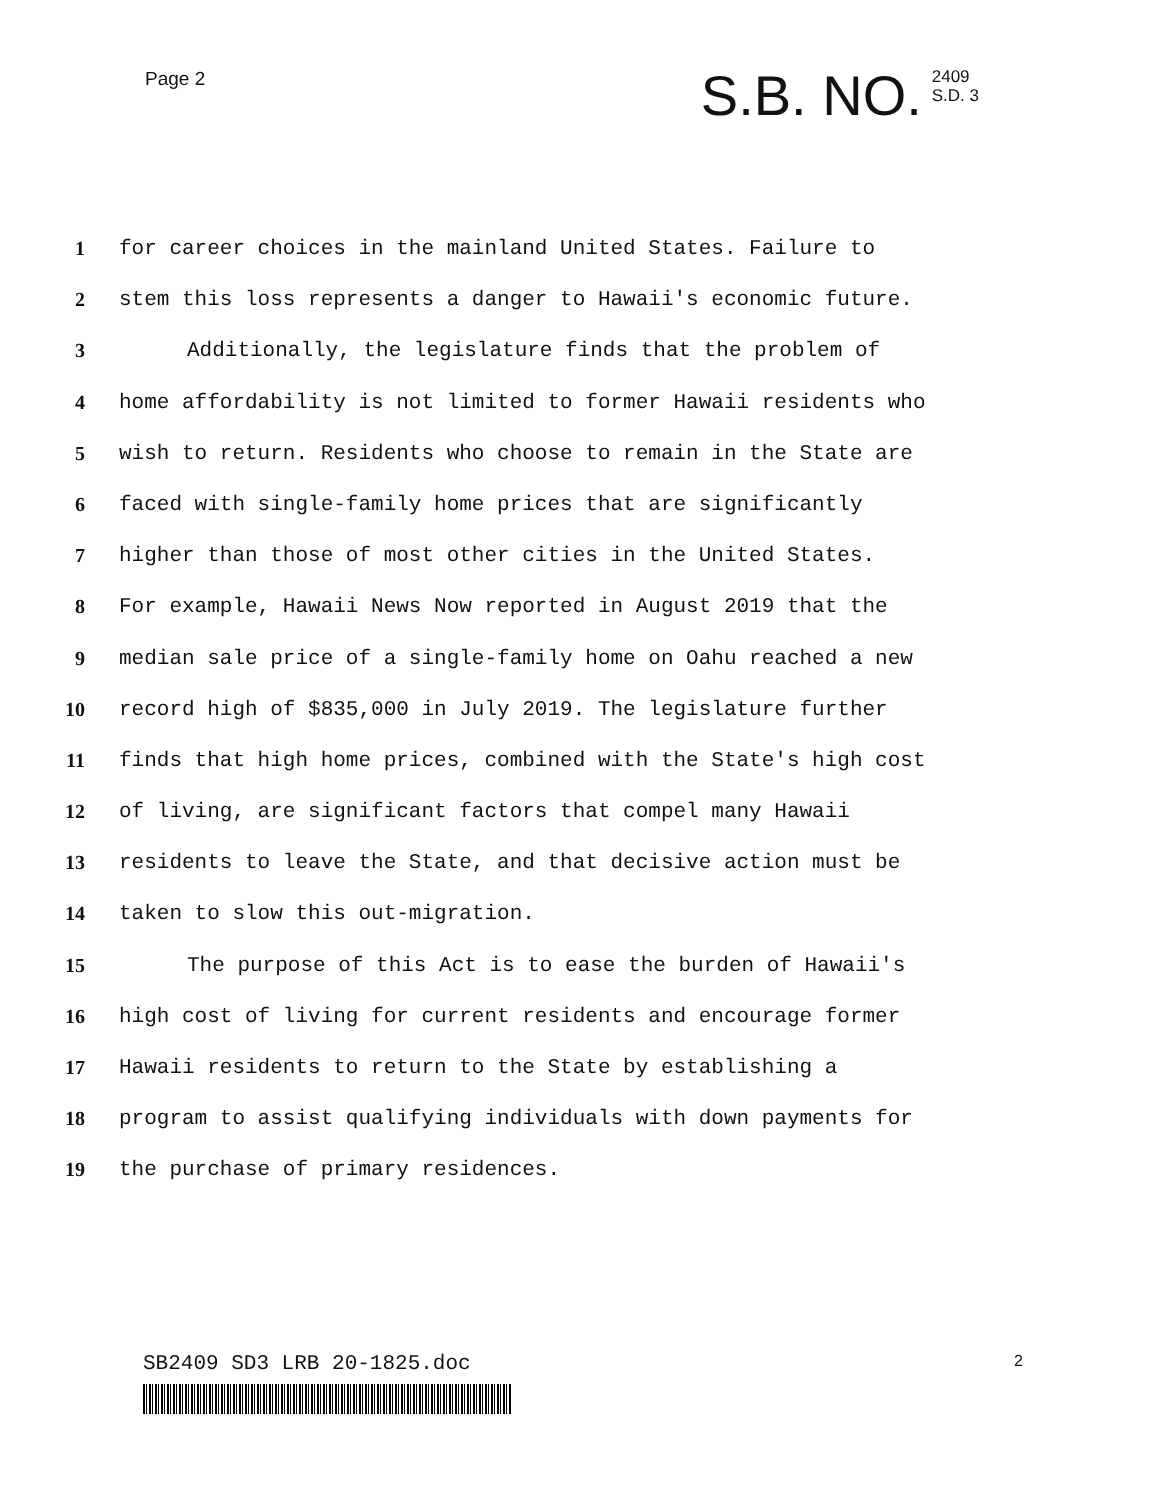Page 2
S.B. NO. 2409
S.D. 3
1 for career choices in the mainland United States. Failure to
2 stem this loss represents a danger to Hawaii's economic future.
3 Additionally, the legislature finds that the problem of
4 home affordability is not limited to former Hawaii residents who
5 wish to return. Residents who choose to remain in the State are
6 faced with single-family home prices that are significantly
7 higher than those of most other cities in the United States.
8 For example, Hawaii News Now reported in August 2019 that the
9 median sale price of a single-family home on Oahu reached a new
10 record high of $835,000 in July 2019. The legislature further
11 finds that high home prices, combined with the State's high cost
12 of living, are significant factors that compel many Hawaii
13 residents to leave the State, and that decisive action must be
14 taken to slow this out-migration.
15 The purpose of this Act is to ease the burden of Hawaii's
16 high cost of living for current residents and encourage former
17 Hawaii residents to return to the State by establishing a
18 program to assist qualifying individuals with down payments for
19 the purchase of primary residences.
SB2409 SD3 LRB 20-1825.doc 2